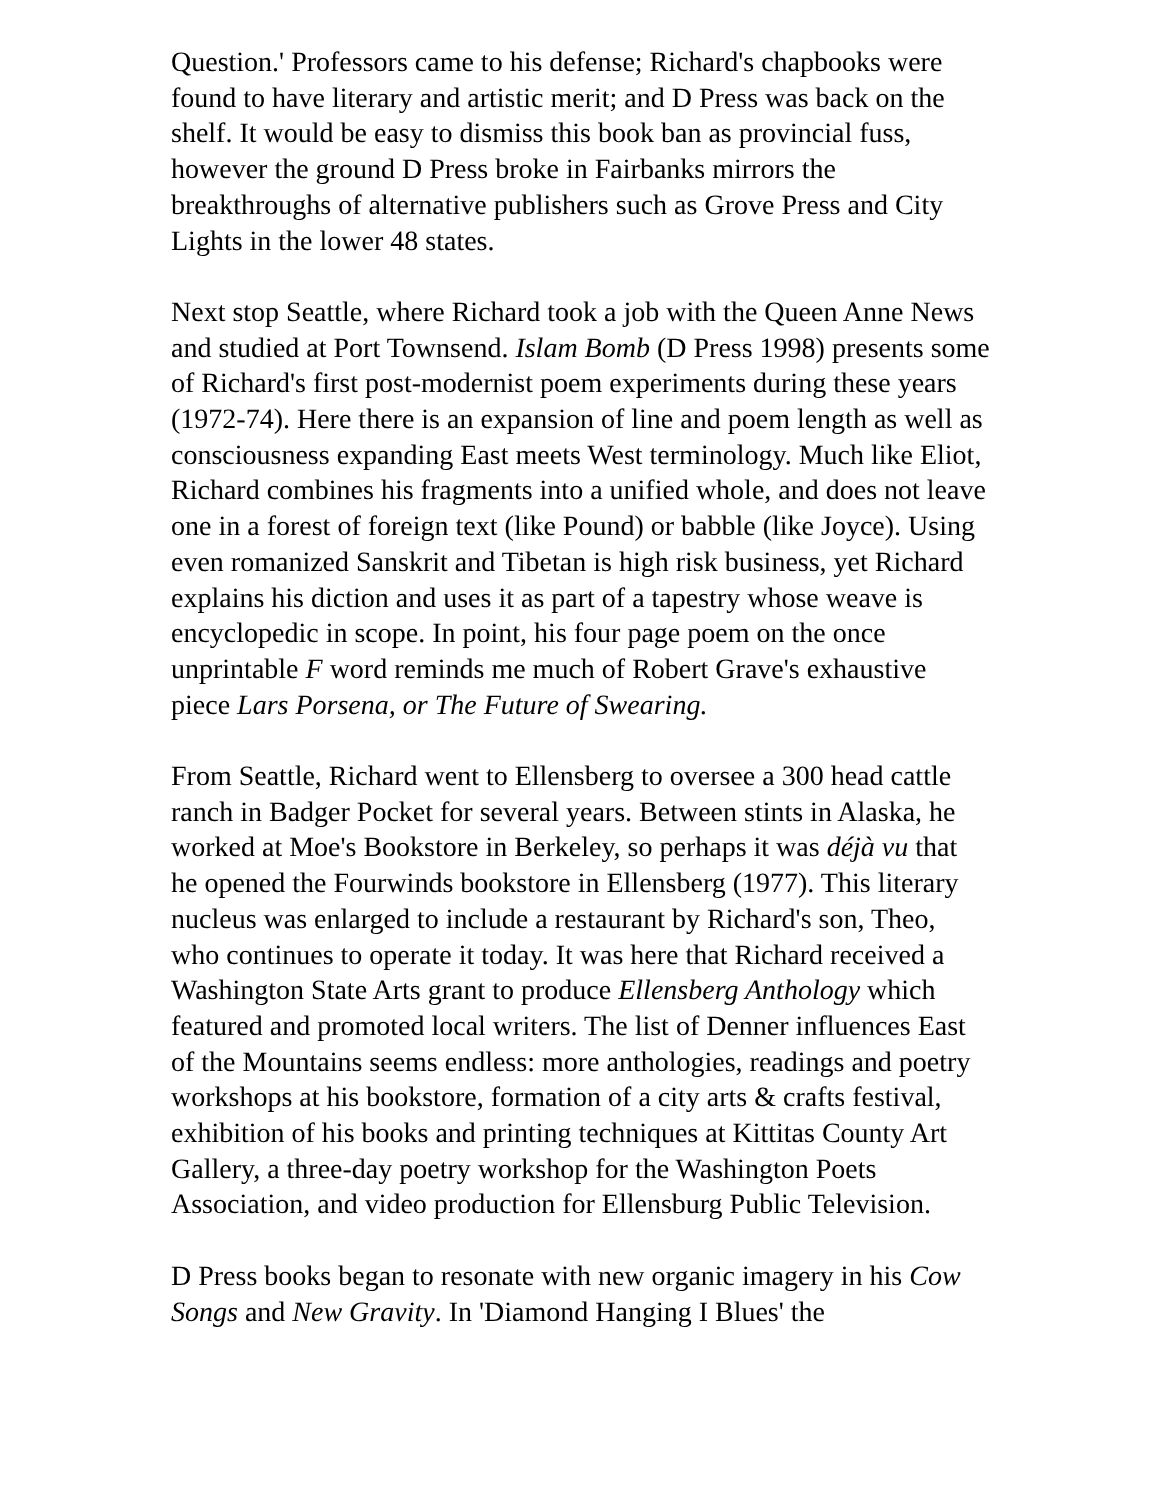Question.' Professors came to his defense; Richard's chapbooks were found to have literary and artistic merit; and D Press was back on the shelf. It would be easy to dismiss this book ban as provincial fuss, however the ground D Press broke in Fairbanks mirrors the breakthroughs of alternative publishers such as Grove Press and City Lights in the lower 48 states.
Next stop Seattle, where Richard took a job with the Queen Anne News and studied at Port Townsend. Islam Bomb (D Press 1998) presents some of Richard's first post-modernist poem experiments during these years (1972-74). Here there is an expansion of line and poem length as well as consciousness expanding East meets West terminology. Much like Eliot, Richard combines his fragments into a unified whole, and does not leave one in a forest of foreign text (like Pound) or babble (like Joyce). Using even romanized Sanskrit and Tibetan is high risk business, yet Richard explains his diction and uses it as part of a tapestry whose weave is encyclopedic in scope. In point, his four page poem on the once unprintable F word reminds me much of Robert Grave's exhaustive piece Lars Porsena, or The Future of Swearing.
From Seattle, Richard went to Ellensberg to oversee a 300 head cattle ranch in Badger Pocket for several years. Between stints in Alaska, he worked at Moe's Bookstore in Berkeley, so perhaps it was déjà vu that he opened the Fourwinds bookstore in Ellensberg (1977). This literary nucleus was enlarged to include a restaurant by Richard's son, Theo, who continues to operate it today. It was here that Richard received a Washington State Arts grant to produce Ellensberg Anthology which featured and promoted local writers. The list of Denner influences East of the Mountains seems endless: more anthologies, readings and poetry workshops at his bookstore, formation of a city arts & crafts festival, exhibition of his books and printing techniques at Kittitas County Art Gallery, a three-day poetry workshop for the Washington Poets Association, and video production for Ellensburg Public Television.
D Press books began to resonate with new organic imagery in his Cow Songs and New Gravity. In 'Diamond Hanging I Blues' the